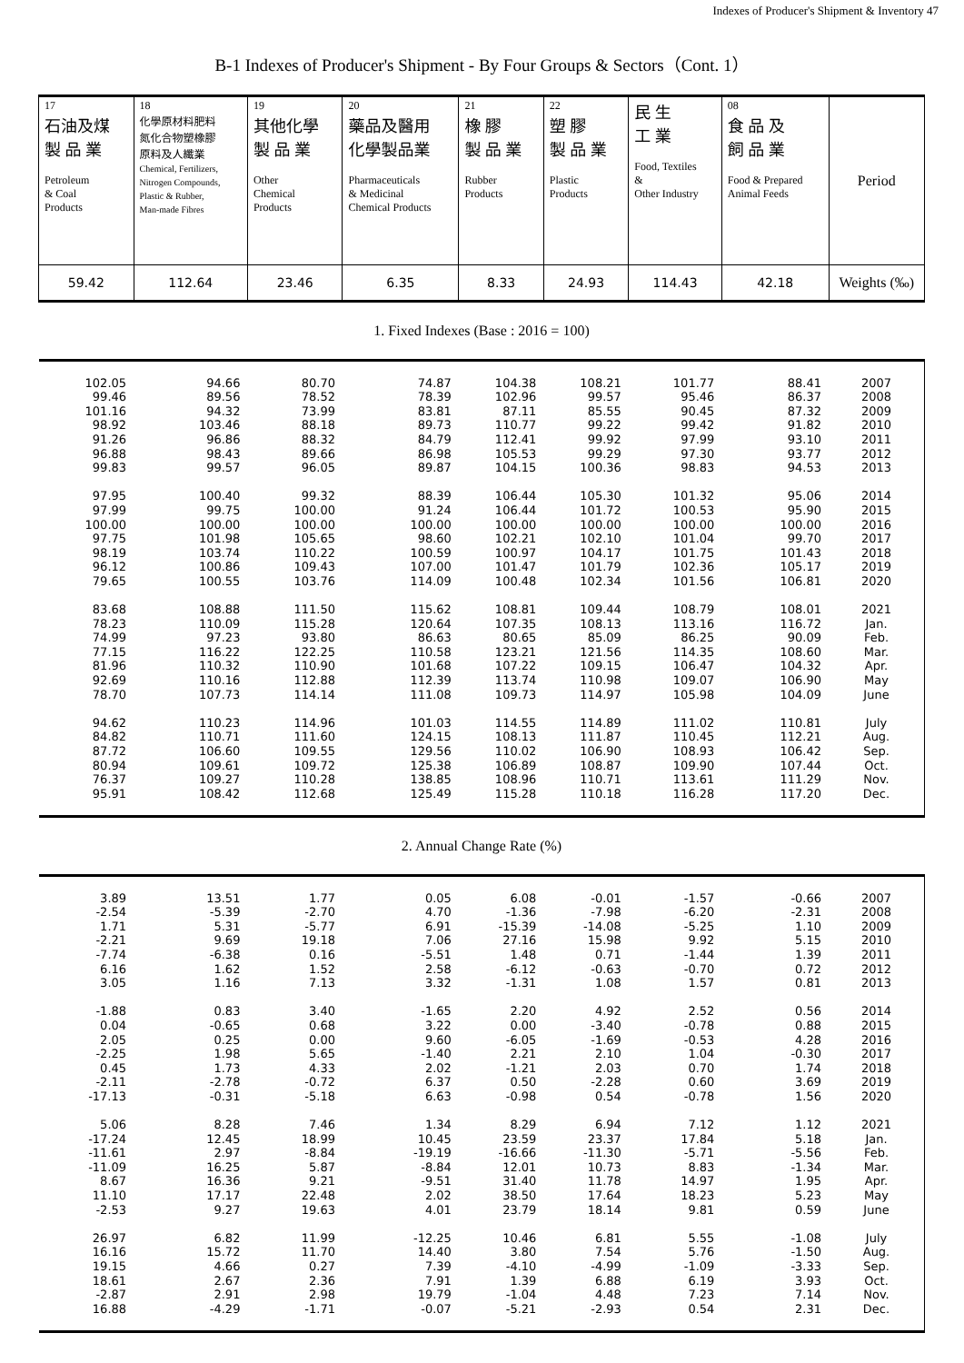Indexes of Producer's Shipment & Inventory 47
B-1 Indexes of Producer's Shipment - By Four Groups & Sectors（Cont. 1）
| 17 石油及煤 製 品 業 Petroleum & Coal Products | 18 化學原材料肥料 氮化合物塑橡膠 原料及人纖業 Chemical, Fertilizers, Nitrogen Compounds, Plastic & Rubber, Man-made Fibres | 19 其他化學 製 品 業 Other Chemical Products | 20 藥品及醫用 化學製品業 Pharmaceuticals & Medicinal Chemical Products | 21 橡 膠 製 品 業 Rubber Products | 22 塑 膠 製 品 業 Plastic Products | 民 生 工 業 Food, Textiles & Other Industry | 08 食 品 及 飼 品 業 Food & Prepared Animal Feeds | Period |
| 59.42 | 112.64 | 23.46 | 6.35 | 8.33 | 24.93 | 114.43 | 42.18 | Weights (‰) |
| 1. Fixed Indexes (Base : 2016 = 100) | | | | | | | | |
| 102.05 99.46 101.16 98.92 91.26 96.88 99.83 97.95 97.99 100.00 97.75 98.19 96.12 79.65 83.68 78.23 74.99 77.15 81.96 92.69 78.70 94.62 84.82 87.72 80.94 76.37 95.91 | 94.66 89.56 94.32 103.46 96.86 98.43 99.57 100.40 99.75 100.00 101.98 103.74 100.86 100.55 108.88 110.09 97.23 116.22 110.32 110.16 107.73 110.23 110.71 106.60 109.61 109.27 108.42 | 80.70 78.52 73.99 88.18 88.32 89.66 96.05 99.32 100.00 100.00 105.65 110.22 109.43 103.76 111.50 115.28 93.80 122.25 110.90 112.88 114.14 114.96 111.60 109.55 109.72 110.28 112.68 | 74.87 78.39 83.81 89.73 84.79 86.98 89.87 88.39 91.24 100.00 98.60 100.59 107.00 114.09 115.62 120.64 86.63 110.58 101.68 112.39 111.08 101.03 124.15 129.56 125.38 138.85 125.49 | 104.38 102.96 87.11 110.77 112.41 105.53 104.15 106.44 106.44 100.00 102.21 100.97 101.47 100.48 108.81 107.35 80.65 123.21 107.22 113.74 109.73 114.55 108.13 110.02 106.89 108.96 115.28 | 108.21 99.57 85.55 99.22 99.92 99.29 100.36 105.30 101.72 100.00 102.10 104.17 101.79 102.34 109.44 108.13 85.09 121.56 109.15 110.98 114.97 114.89 111.87 106.90 108.87 110.71 110.18 | 101.77 95.46 90.45 99.42 97.99 97.30 98.83 101.32 100.53 100.00 101.04 101.75 102.36 101.56 108.79 113.16 86.25 114.35 106.47 109.07 105.98 111.02 110.45 108.93 109.90 113.61 116.28 | 88.41 86.37 87.32 91.82 93.10 93.77 94.53 95.06 95.90 100.00 99.70 101.43 105.17 106.81 108.01 116.72 90.09 108.60 104.32 106.90 104.09 110.81 112.21 106.42 107.44 111.29 117.20 | 2007 2008 2009 2010 2011 2012 2013 2014 2015 2016 2017 2018 2019 2020 2021 Jan. Feb. Mar. Apr. May June July Aug. Sep. Oct. Nov. Dec. |
| 2. Annual Change Rate (%) | | | | | | | | |
| 3.89 -2.54 1.71 -2.21 -7.74 6.16 3.05 -1.88 0.04 2.05 -2.25 0.45 -2.11 -17.13 5.06 -17.24 -11.61 -11.09 8.67 11.10 -2.53 26.97 16.16 19.15 18.61 -2.87 16.88 | 13.51 -5.39 5.31 9.69 -6.38 1.62 1.16 0.83 -0.65 0.25 1.98 1.73 -2.78 -0.31 8.28 12.45 2.97 16.25 16.36 17.17 9.27 6.82 15.72 4.66 2.67 2.91 -4.29 | 1.77 -2.70 -5.77 19.18 0.16 1.52 7.13 3.40 0.68 0.00 5.65 4.33 -0.72 -5.18 7.46 18.99 -8.84 5.87 9.21 22.48 19.63 11.99 11.70 0.27 2.36 2.98 -1.71 | 0.05 4.70 6.91 7.06 -5.51 2.58 3.32 -1.65 3.22 9.60 -1.40 2.02 6.37 6.63 1.34 10.45 -19.19 -8.84 -9.51 2.02 4.01 -12.25 14.40 7.39 7.91 19.79 -0.07 | 6.08 -1.36 -15.39 27.16 1.48 -6.12 -1.31 2.20 0.00 -6.05 2.21 -1.21 0.50 -0.98 8.29 23.59 -16.66 12.01 31.40 38.50 23.79 10.46 3.80 -4.10 1.39 -1.04 -5.21 | -0.01 -7.98 -14.08 15.98 0.71 -0.63 1.08 4.92 -3.40 -1.69 2.10 2.03 -2.28 0.54 6.94 23.37 -11.30 10.73 11.78 17.64 18.14 6.81 7.54 -4.99 6.88 4.48 -2.93 | -1.57 -6.20 -5.25 9.92 -1.44 -0.70 1.57 2.52 -0.78 -0.53 1.04 0.70 0.60 -0.78 7.12 17.84 -5.71 8.83 14.97 18.23 9.81 5.55 5.76 -1.09 6.19 7.23 0.54 | -0.66 -2.31 1.10 5.15 1.39 0.72 0.81 0.56 0.88 4.28 -0.30 1.74 3.69 1.56 1.12 5.18 -5.56 -1.34 1.95 5.23 0.59 -1.08 -1.50 -3.33 3.93 7.14 2.31 | 2007 2008 2009 2010 2011 2012 2013 2014 2015 2016 2017 2018 2019 2020 2021 Jan. Feb. Mar. Apr. May June July Aug. Sep. Oct. Nov. Dec. |